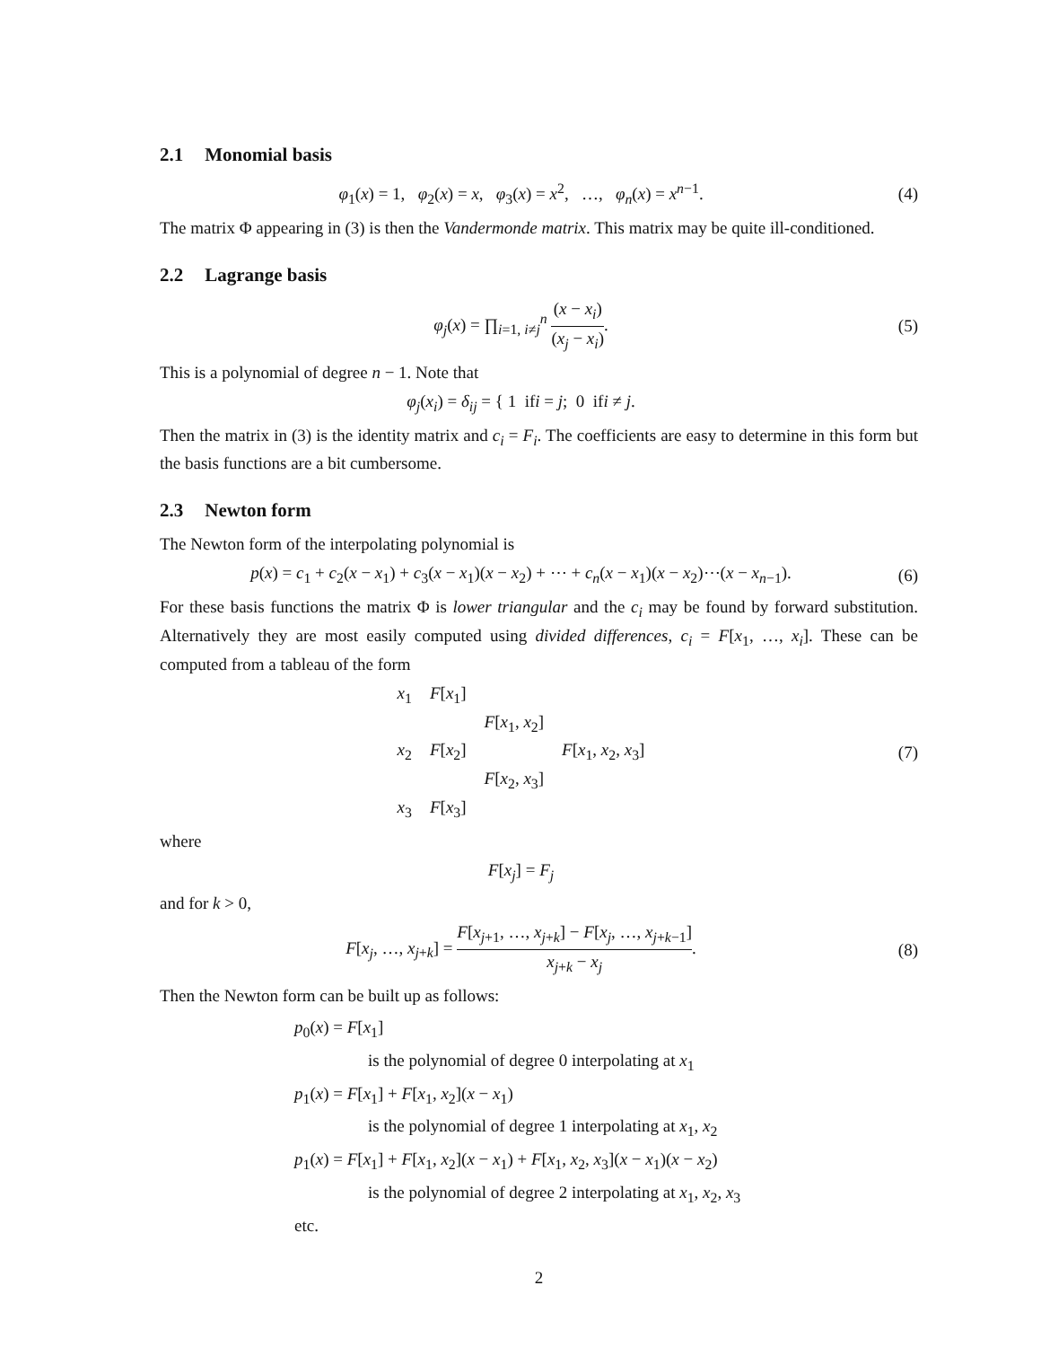2.1 Monomial basis
φ<sub>1</sub>(x) = 1, φ<sub>2</sub>(x) = x, φ<sub>3</sub>(x) = x<sup>2</sup>, …, φ<sub>n</sub>(x) = x<sup>n−1</sup>.
(4)
The matrix Φ appearing in (3) is then the Vandermonde matrix. This matrix may be quite ill-conditioned.
2.2 Lagrange basis
φ<sub>j</sub>(x) = ∏<sub>i=1, i≠j</sub><sup>n</sup> (x − x<sub>i</sub>) (x<sub>j</sub> − x<sub>i</sub>).
(5)
This is a polynomial of degree n − 1. Note that
φ<sub>j</sub>(x<sub>i</sub>) = δ<sub>ij</sub> = { 1 ifi = j; 0 ifi ≠ j.
Then the matrix in (3) is the identity matrix and c<sub>i</sub> = F<sub>i</sub>. The coefficients are easy to determine in this form but the basis functions are a bit cumbersome.
2.3 Newton form
The Newton form of the interpolating polynomial is
p(x) = c<sub>1</sub> + c<sub>2</sub>(x − x<sub>1</sub>) + c<sub>3</sub>(x − x<sub>1</sub>)(x − x<sub>2</sub>) + ⋯ + c<sub>n</sub>(x − x<sub>1</sub>)(x − x<sub>2</sub>)⋯(x − x<sub>n−1</sub>).
(6)
For these basis functions the matrix Φ is lower triangular and the c<sub>i</sub> may be found by forward substitution. Alternatively they are most easily computed using divided differences, c<sub>i</sub> = F[x<sub>1</sub>, …, x<sub>i</sub>]. These can be computed from a tableau of the form
| x<sub>1</sub> | F [ x<sub>1</sub>] | | |
| | | F [ x<sub>1</sub>, x<sub>2</sub>] | |
| x<sub>2</sub> | F [ x<sub>2</sub>] | | F [ x<sub>1</sub>, x<sub>2</sub>, x<sub>3</sub>] |
| | | F [ x<sub>2</sub>, x<sub>3</sub>] | |
| x<sub>3</sub> | F [ x<sub>3</sub>] | | |
(7)
where
F[x<sub>j</sub>] = F<sub>j</sub>
and for k > 0,
F[x<sub>j</sub>, …, x<sub>j+k</sub>] = F[x<sub>j+1</sub>, …, x<sub>j+k</sub>] − F[x<sub>j</sub>, …, x<sub>j+k−1</sub>] x<sub>j+k</sub> − x<sub>j</sub>.
(8)
Then the Newton form can be built up as follows:
p<sub>0</sub>(x) = F[x<sub>1</sub>]
is the polynomial of degree 0 interpolating at x<sub>1</sub>
p<sub>1</sub>(x) = F[x<sub>1</sub>] + F[x<sub>1</sub>, x<sub>2</sub>](x − x<sub>1</sub>)
is the polynomial of degree 1 interpolating at x<sub>1</sub>, x<sub>2</sub>
p<sub>1</sub>(x) = F[x<sub>1</sub>] + F[x<sub>1</sub>, x<sub>2</sub>](x − x<sub>1</sub>) + F[x<sub>1</sub>, x<sub>2</sub>, x<sub>3</sub>](x − x<sub>1</sub>)(x − x<sub>2</sub>)
is the polynomial of degree 2 interpolating at x<sub>1</sub>, x<sub>2</sub>, x<sub>3</sub>
etc.
2